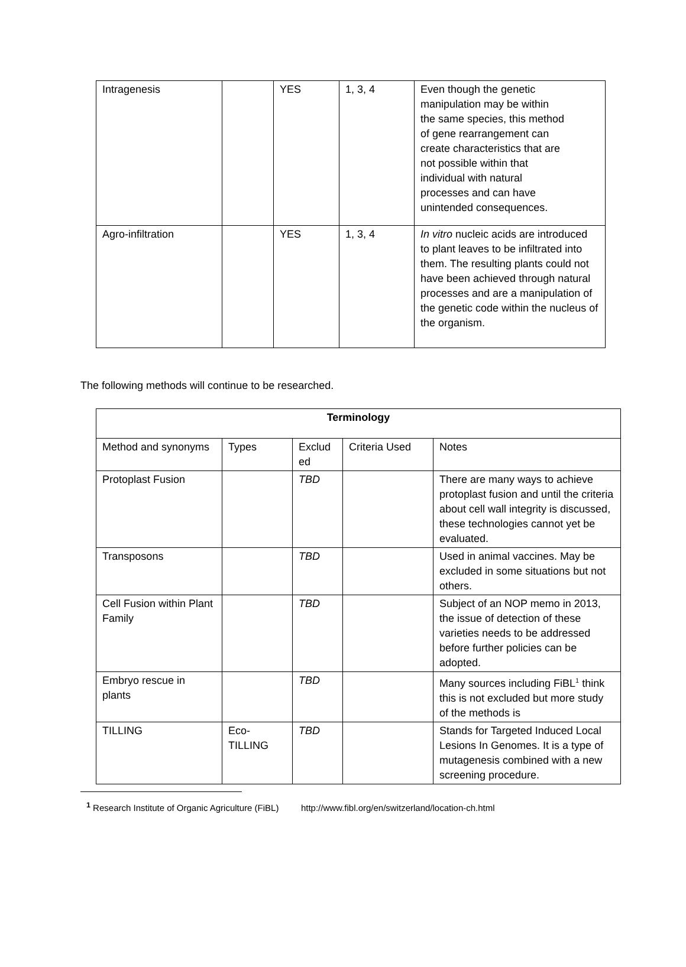| Intragenesis | | YES | 1, 3, 4 | Even though the genetic manipulation may be within the same species, this method of gene rearrangement can create characteristics that are not possible within that individual with natural processes and can have unintended consequences. |
| Agro-infiltration | | YES | 1, 3, 4 | In vitro nucleic acids are introduced to plant leaves to be infiltrated into them. The resulting plants could not have been achieved through natural processes and are a manipulation of the genetic code within the nucleus of the organism. |
The following methods will continue to be researched.
| Terminology | | | | |
| --- | --- | --- | --- | --- |
| Method and synonyms | Types | Exclud ed | Criteria Used | Notes |
| Protoplast Fusion | | TBD | | There are many ways to achieve protoplast fusion and until the criteria about cell wall integrity is discussed, these technologies cannot yet be evaluated. |
| Transposons | | TBD | | Used in animal vaccines. May be excluded in some situations but not others. |
| Cell Fusion within Plant Family | | TBD | | Subject of an NOP memo in 2013, the issue of detection of these varieties needs to be addressed before further policies can be adopted. |
| Embryo rescue in plants | | TBD | | Many sources including FiBL<sup>1</sup> think this is not excluded but more study of the methods is |
| TILLING | Eco-TILLING | TBD | | Stands for Targeted Induced Local Lesions In Genomes. It is a type of mutagenesis combined with a new screening procedure. |
<sup>1</sup> Research Institute of Organic Agriculture (FiBL) http://www.fibl.org/en/switzerland/location-ch.html